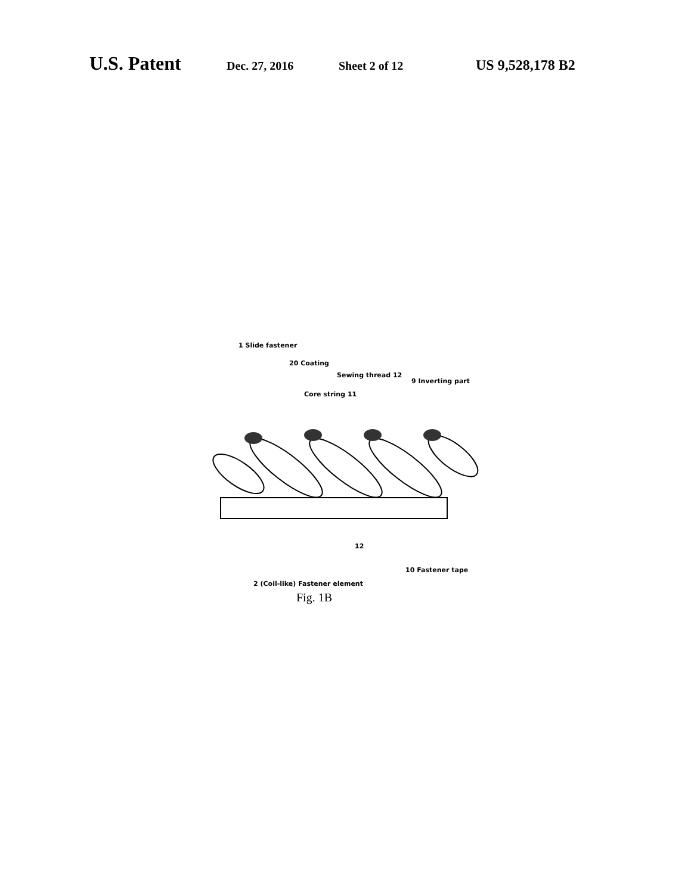U.S. Patent
Dec. 27, 2016 Sheet 2 of 12
US 9,528,178 B2
1 Slide fastener
20 Coating
Sewing thread 12
9 Inverting part
Core string 11
12
10 Fastener tape
2 (Coil-like) Fastener element
Fig. 1B